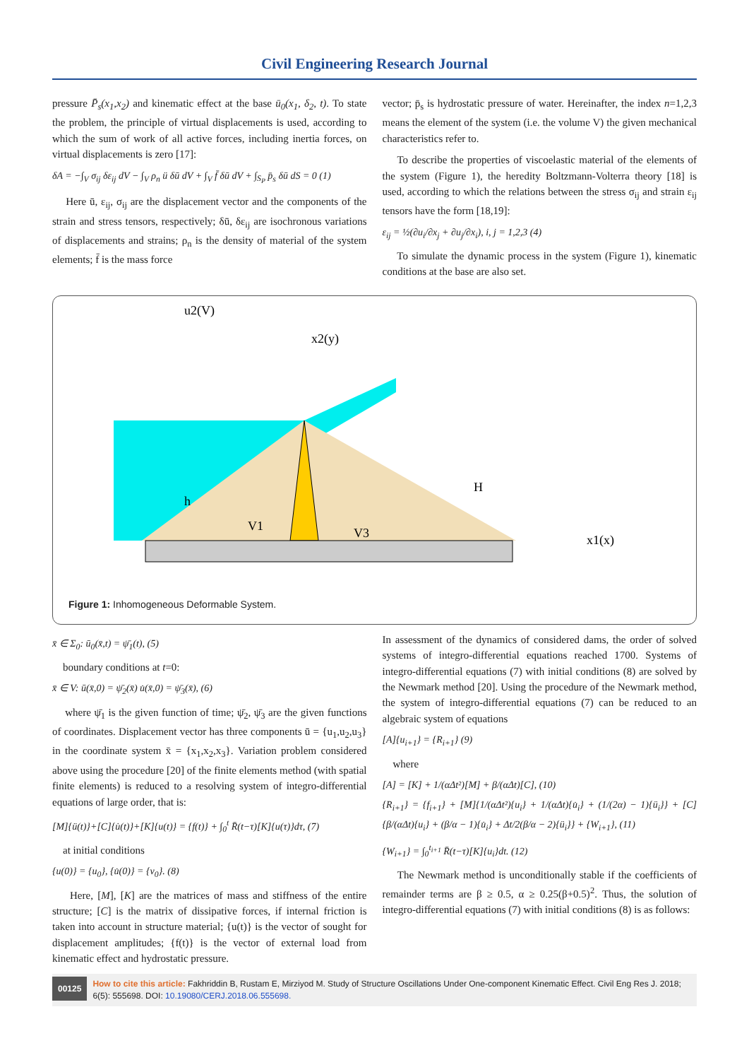Civil Engineering Research Journal
pressure P̄<sub>s</sub>(x<sub>1</sub>,x<sub>2</sub>) and kinematic effect at the base ū<sub>0</sub>(x<sub>1</sub>, δ<sub>2</sub>, t). To state the problem, the principle of virtual displacements is used, according to which the sum of work of all active forces, including inertia forces, on virtual displacements is zero [17]:
δA = −∫<sub>V</sub> σ<sub>ij</sub> δε<sub>ij</sub> dV − ∫<sub>V</sub> ρ<sub>n</sub> ü δū dV + ∫<sub>V</sub> f̄ δū dV + ∫<sub>S<sub>P</sub></sub> p̄<sub>s</sub> δū dS = 0 (1)
Here ū, ε<sub>ij</sub>, σ<sub>ij</sub> are the displacement vector and the components of the strain and stress tensors, respectively; δū, δε<sub>ij</sub> are isochronous variations of displacements and strains; ρ<sub>n</sub> is the density of material of the system elements; f̄ is the mass force
vector; p̄<sub>s</sub> is hydrostatic pressure of water. Hereinafter, the index n=1,2,3 means the element of the system (i.e. the volume V) the given mechanical characteristics refer to.
To describe the properties of viscoelastic material of the elements of the system (Figure 1), the heredity Boltzmann-Volterra theory [18] is used, according to which the relations between the stress σ<sub>ij</sub> and strain ε<sub>ij</sub> tensors have the form [18,19]:
ε<sub>ij</sub> = ½(∂u<sub>i</sub>/∂x<sub>j</sub> + ∂u<sub>j</sub>/∂x<sub>i</sub>), i, j = 1,2,3 (4)
To simulate the dynamic process in the system (Figure 1), kinematic conditions at the base are also set.
h
V1
V3
H
x1(x)
x2(y)
u2(V)
Figure 1: Inhomogeneous Deformable System.
x̄ ∈ Σ<sub>0</sub>: ū<sub>0</sub>(x̄,t) = ψ̄<sub>1</sub>(t), (5)
boundary conditions at t=0:
x̄ ∈ V: ū(x̄,0) = ψ̄<sub>2</sub>(x̄) u̇(x̄,0) = ψ̄<sub>3</sub>(x̄), (6)
where ψ̄<sub>1</sub> is the given function of time; ψ̄<sub>2</sub>, ψ̄<sub>3</sub> are the given functions of coordinates. Displacement vector has three components ū = {u<sub>1</sub>,u<sub>2</sub>,u<sub>3</sub>} in the coordinate system x̄ = {x<sub>1</sub>,x<sub>2</sub>,x<sub>3</sub>}. Variation problem considered above using the procedure [20] of the finite elements method (with spatial finite elements) is reduced to a resolving system of integro-differential equations of large order, that is:
[M]{ü(t)}+[C]{u̇(t)}+[K]{u(t)} = {f(t)} + ∫<sub>0</sub><sup>t</sup> R̄(t−τ)[K]{u(τ)}dτ, (7)
at initial conditions
{u(0)} = {u<sub>0</sub>}, {u̇(0)} = {v<sub>0</sub>}. (8)
Here, [M], [K] are the matrices of mass and stiffness of the entire structure; [C] is the matrix of dissipative forces, if internal friction is taken into account in structure material; {u(t)} is the vector of sought for displacement amplitudes; {f(t)} is the vector of external load from kinematic effect and hydrostatic pressure.
In assessment of the dynamics of considered dams, the order of solved systems of integro-differential equations reached 1700. Systems of integro-differential equations (7) with initial conditions (8) are solved by the Newmark method [20]. Using the procedure of the Newmark method, the system of integro-differential equations (7) can be reduced to an algebraic system of equations
[A]{u<sub>i+1</sub>} = {R<sub>i+1</sub>} (9)
where
[A] = [K] + 1/(αΔt²)[M] + β/(αΔt)[C], (10)
{R<sub>i+1</sub>} = {f<sub>i+1</sub>} + [M]{1/(αΔt²){u<sub>i</sub>} + 1/(αΔt){u̇<sub>i</sub>} + (1/(2α) − 1){ü<sub>i</sub>}} + [C]{β/(αΔt){u<sub>i</sub>} + (β/α − 1){u̇<sub>i</sub>} + Δt/2(β/α − 2){ü<sub>i</sub>}} + {W<sub>i+1</sub>}, (11)
{W<sub>i+1</sub>} = ∫<sub>0</sub><sup>t<sub>i+1</sub></sup> R̄(t−τ)[K]{u<sub>i</sub>}dt. (12)
The Newmark method is unconditionally stable if the coefficients of remainder terms are β ≥ 0.5, α ≥ 0.25(β+0.5)<sup>2</sup>. Thus, the solution of integro-differential equations (7) with initial conditions (8) is as follows:
00125
How to cite this article: Fakhriddin B, Rustam E, Mirziyod M. Study of Structure Oscillations Under One-component Kinematic Effect. Civil Eng Res J. 2018; 6(5): 555698. DOI: 10.19080/CERJ.2018.06.555698.